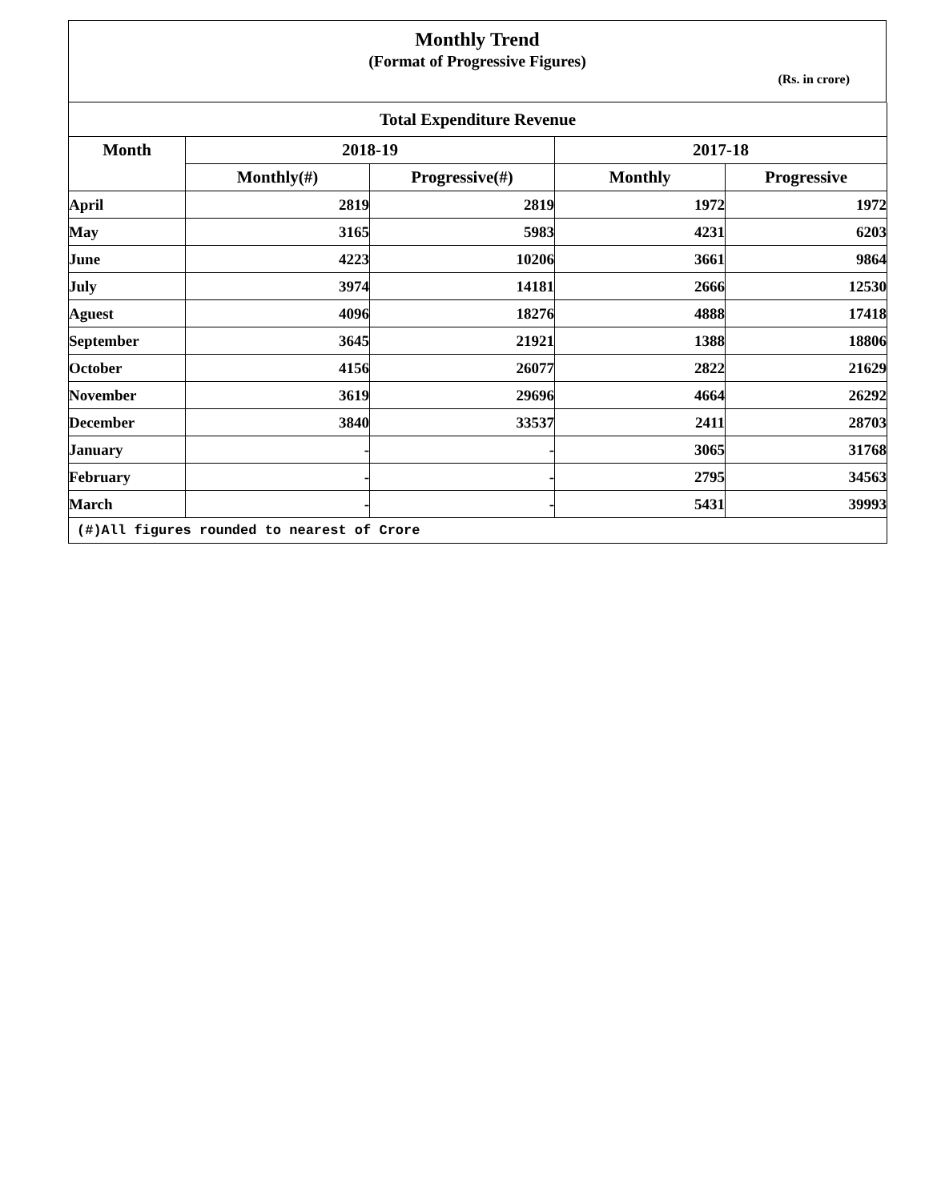Monthly Trend
(Format of Progressive Figures)
(Rs. in crore)
| Total Expenditure Revenue | | | | |
| --- | --- | --- | --- | --- |
| Month | 2018-19 | | 2017-18 | |
| | Monthly(#) | Progressive(#) | Monthly | Progressive |
| April | 2819 | 2819 | 1972 | 1972 |
| May | 3165 | 5983 | 4231 | 6203 |
| June | 4223 | 10206 | 3661 | 9864 |
| July | 3974 | 14181 | 2666 | 12530 |
| Aguest | 4096 | 18276 | 4888 | 17418 |
| September | 3645 | 21921 | 1388 | 18806 |
| October | 4156 | 26077 | 2822 | 21629 |
| November | 3619 | 29696 | 4664 | 26292 |
| December | 3840 | 33537 | 2411 | 28703 |
| January | - | - | 3065 | 31768 |
| February | - | - | 2795 | 34563 |
| March | - | - | 5431 | 39993 |
| (#)All figures rounded to nearest of Crore | | | | |